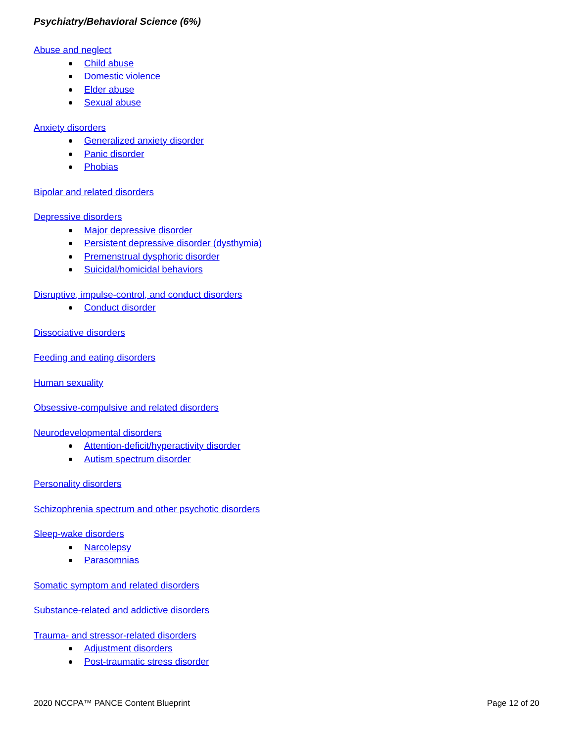Psychiatry/Behavioral Science (6%)
Abuse and neglect
Child abuse
Domestic violence
Elder abuse
Sexual abuse
Anxiety disorders
Generalized anxiety disorder
Panic disorder
Phobias
Bipolar and related disorders
Depressive disorders
Major depressive disorder
Persistent depressive disorder (dysthymia)
Premenstrual dysphoric disorder
Suicidal/homicidal behaviors
Disruptive, impulse-control, and conduct disorders
Conduct disorder
Dissociative disorders
Feeding and eating disorders
Human sexuality
Obsessive-compulsive and related disorders
Neurodevelopmental disorders
Attention-deficit/hyperactivity disorder
Autism spectrum disorder
Personality disorders
Schizophrenia spectrum and other psychotic disorders
Sleep-wake disorders
Narcolepsy
Parasomnias
Somatic symptom and related disorders
Substance-related and addictive disorders
Trauma- and stressor-related disorders
Adjustment disorders
Post-traumatic stress disorder
2020 NCCPA™ PANCE Content Blueprint Page 12 of 20